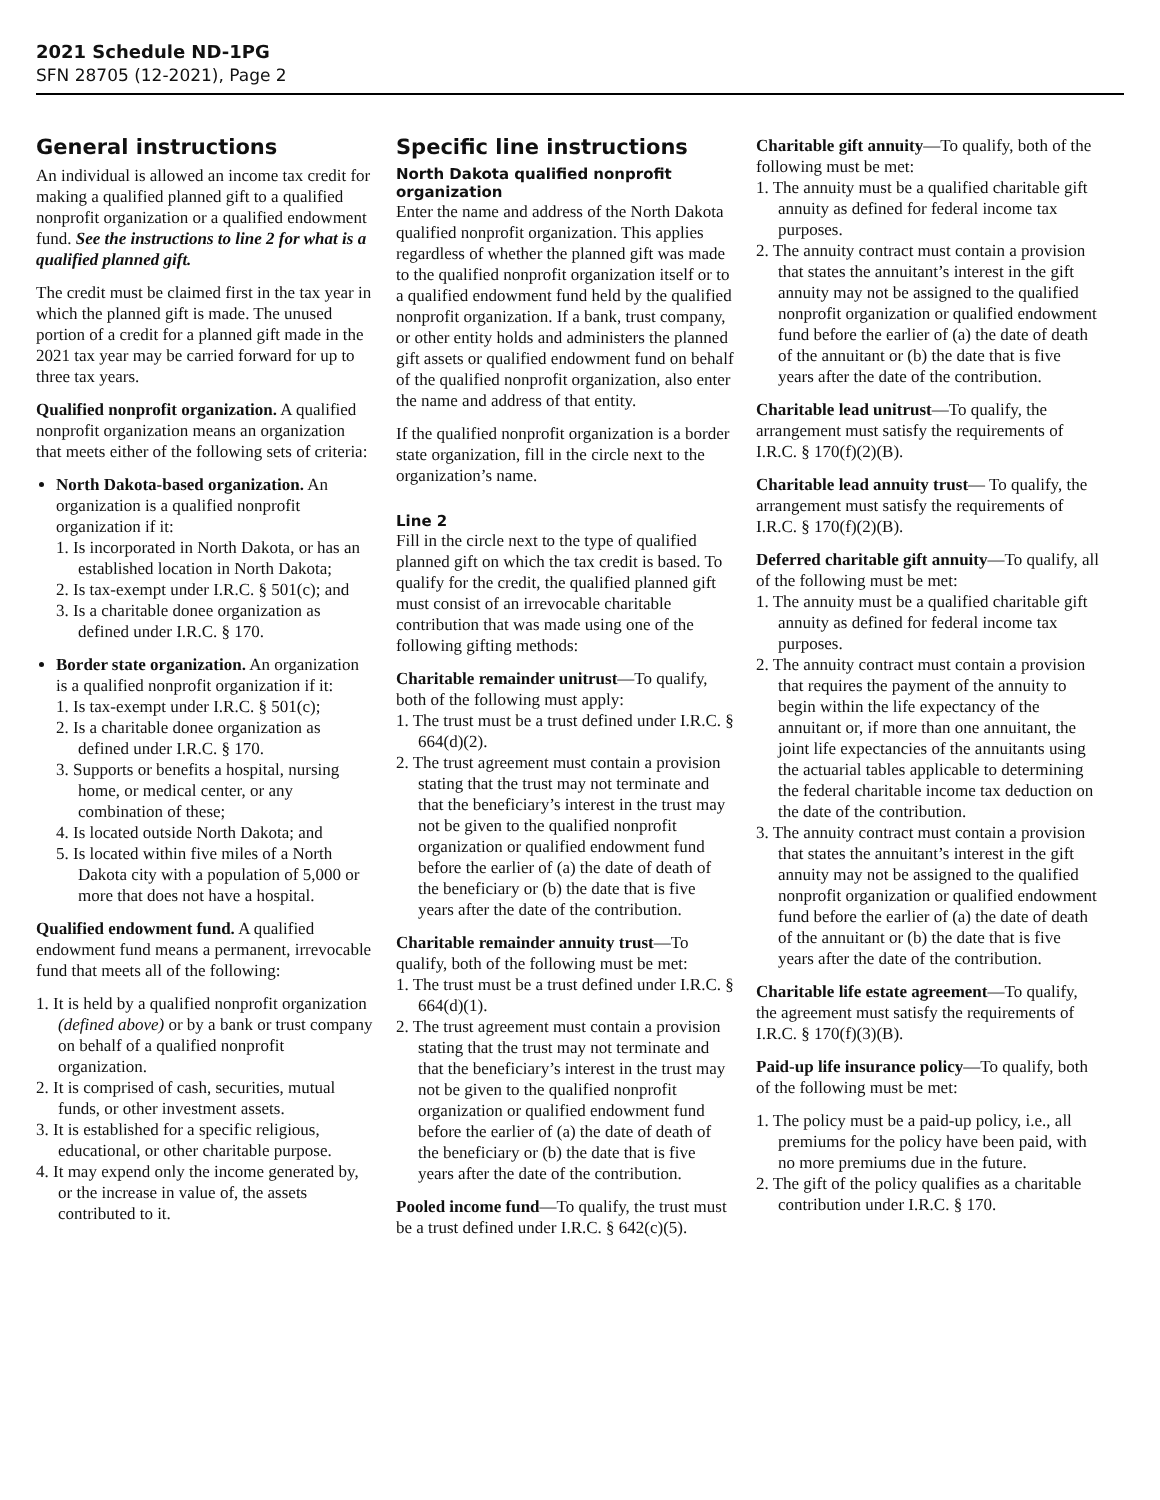2021 Schedule ND-1PG
SFN 28705 (12-2021), Page 2
General instructions
An individual is allowed an income tax credit for making a qualified planned gift to a qualified nonprofit organization or a qualified endowment fund. See the instructions to line 2 for what is a qualified planned gift.
The credit must be claimed first in the tax year in which the planned gift is made. The unused portion of a credit for a planned gift made in the 2021 tax year may be carried forward for up to three tax years.
Qualified nonprofit organization. A qualified nonprofit organization means an organization that meets either of the following sets of criteria:
North Dakota-based organization. An organization is a qualified nonprofit organization if it:
1. Is incorporated in North Dakota, or has an established location in North Dakota;
2. Is tax-exempt under I.R.C. § 501(c); and
3. Is a charitable donee organization as defined under I.R.C. § 170.
Border state organization. An organization is a qualified nonprofit organization if it:
1. Is tax-exempt under I.R.C. § 501(c);
2. Is a charitable donee organization as defined under I.R.C. § 170.
3. Supports or benefits a hospital, nursing home, or medical center, or any combination of these;
4. Is located outside North Dakota; and
5. Is located within five miles of a North Dakota city with a population of 5,000 or more that does not have a hospital.
Qualified endowment fund. A qualified endowment fund means a permanent, irrevocable fund that meets all of the following:
1. It is held by a qualified nonprofit organization (defined above) or by a bank or trust company on behalf of a qualified nonprofit organization.
2. It is comprised of cash, securities, mutual funds, or other investment assets.
3. It is established for a specific religious, educational, or other charitable purpose.
4. It may expend only the income generated by, or the increase in value of, the assets contributed to it.
Specific line instructions
North Dakota qualified nonprofit organization
Enter the name and address of the North Dakota qualified nonprofit organization. This applies regardless of whether the planned gift was made to the qualified nonprofit organization itself or to a qualified endowment fund held by the qualified nonprofit organization. If a bank, trust company, or other entity holds and administers the planned gift assets or qualified endowment fund on behalf of the qualified nonprofit organization, also enter the name and address of that entity.
If the qualified nonprofit organization is a border state organization, fill in the circle next to the organization’s name.
Line 2
Fill in the circle next to the type of qualified planned gift on which the tax credit is based. To qualify for the credit, the qualified planned gift must consist of an irrevocable charitable contribution that was made using one of the following gifting methods:
Charitable remainder unitrust—To qualify, both of the following must apply:
1. The trust must be a trust defined under I.R.C. § 664(d)(2).
2. The trust agreement must contain a provision stating that the trust may not terminate and that the beneficiary’s interest in the trust may not be given to the qualified nonprofit organization or qualified endowment fund before the earlier of (a) the date of death of the beneficiary or (b) the date that is five years after the date of the contribution.
Charitable remainder annuity trust—To qualify, both of the following must be met:
1. The trust must be a trust defined under I.R.C. § 664(d)(1).
2. The trust agreement must contain a provision stating that the trust may not terminate and that the beneficiary’s interest in the trust may not be given to the qualified nonprofit organization or qualified endowment fund before the earlier of (a) the date of death of the beneficiary or (b) the date that is five years after the date of the contribution.
Pooled income fund—To qualify, the trust must be a trust defined under I.R.C. § 642(c)(5).
Charitable gift annuity—To qualify, both of the following must be met:
1. The annuity must be a qualified charitable gift annuity as defined for federal income tax purposes.
2. The annuity contract must contain a provision that states the annuitant’s interest in the gift annuity may not be assigned to the qualified nonprofit organization or qualified endowment fund before the earlier of (a) the date of death of the annuitant or (b) the date that is five years after the date of the contribution.
Charitable lead unitrust—To qualify, the arrangement must satisfy the requirements of I.R.C. § 170(f)(2)(B).
Charitable lead annuity trust— To qualify, the arrangement must satisfy the requirements of I.R.C. § 170(f)(2)(B).
Deferred charitable gift annuity—To qualify, all of the following must be met:
1. The annuity must be a qualified charitable gift annuity as defined for federal income tax purposes.
2. The annuity contract must contain a provision that requires the payment of the annuity to begin within the life expectancy of the annuitant or, if more than one annuitant, the joint life expectancies of the annuitants using the actuarial tables applicable to determining the federal charitable income tax deduction on the date of the contribution.
3. The annuity contract must contain a provision that states the annuitant’s interest in the gift annuity may not be assigned to the qualified nonprofit organization or qualified endowment fund before the earlier of (a) the date of death of the annuitant or (b) the date that is five years after the date of the contribution.
Charitable life estate agreement—To qualify, the agreement must satisfy the requirements of I.R.C. § 170(f)(3)(B).
Paid-up life insurance policy—To qualify, both of the following must be met:
1. The policy must be a paid-up policy, i.e., all premiums for the policy have been paid, with no more premiums due in the future.
2. The gift of the policy qualifies as a charitable contribution under I.R.C. § 170.